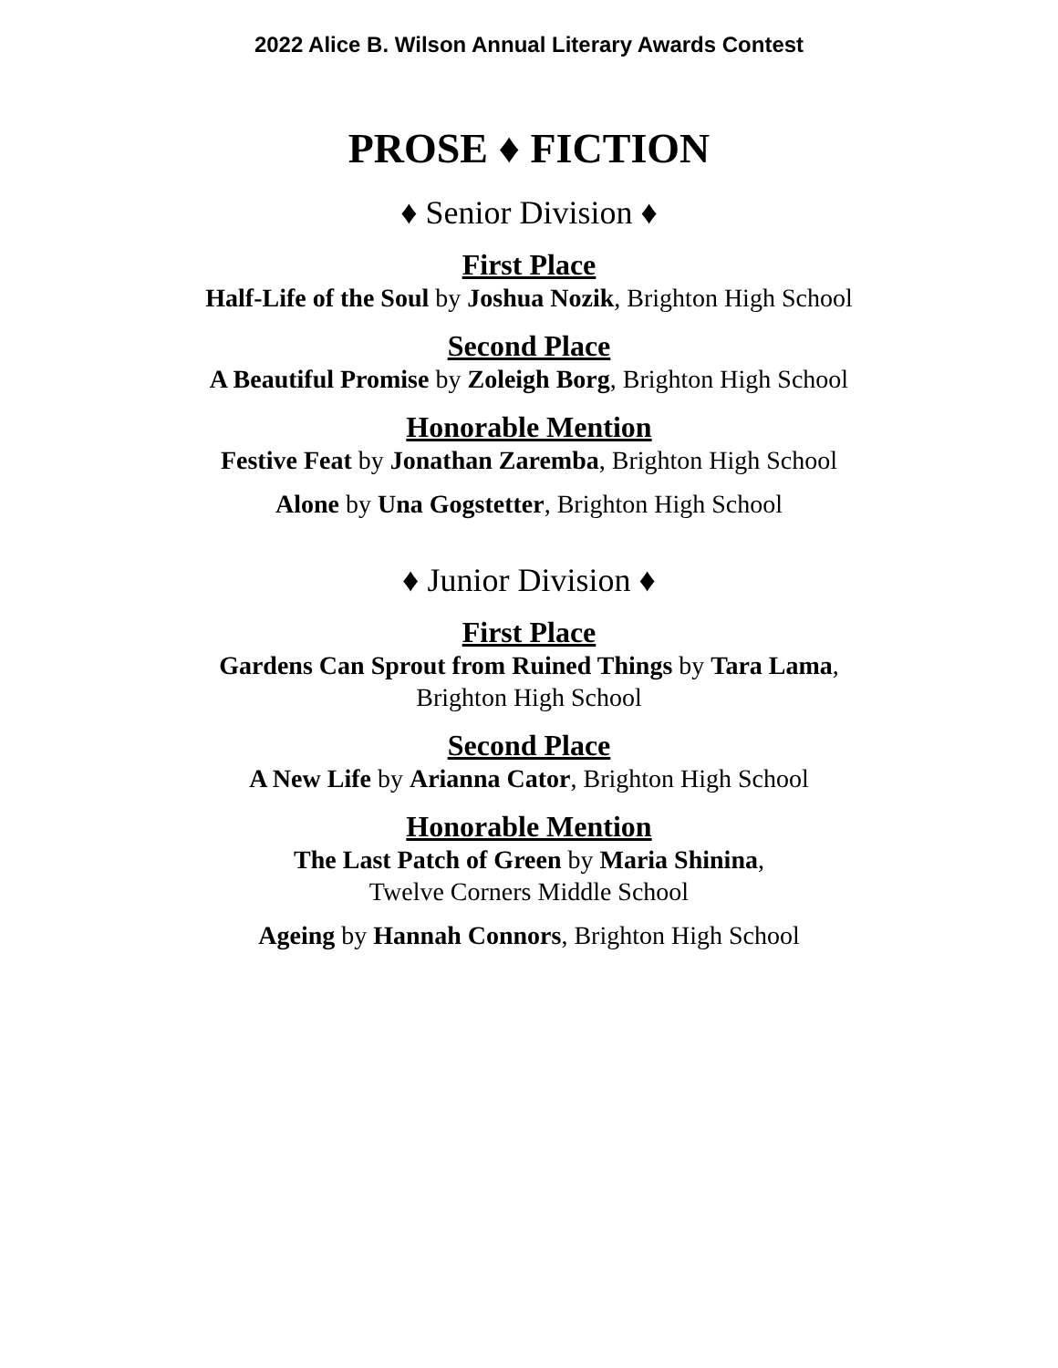2022 Alice B. Wilson Annual Literary Awards Contest
PROSE ♦ FICTION
♦ Senior Division ♦
First Place
Half-Life of the Soul by Joshua Nozik, Brighton High School
Second Place
A Beautiful Promise by Zoleigh Borg, Brighton High School
Honorable Mention
Festive Feat by Jonathan Zaremba, Brighton High School
Alone by Una Gogstetter, Brighton High School
♦ Junior Division ♦
First Place
Gardens Can Sprout from Ruined Things by Tara Lama,
Brighton High School
Second Place
A New Life by Arianna Cator, Brighton High School
Honorable Mention
The Last Patch of Green by Maria Shinina,
Twelve Corners Middle School
Ageing by Hannah Connors, Brighton High School